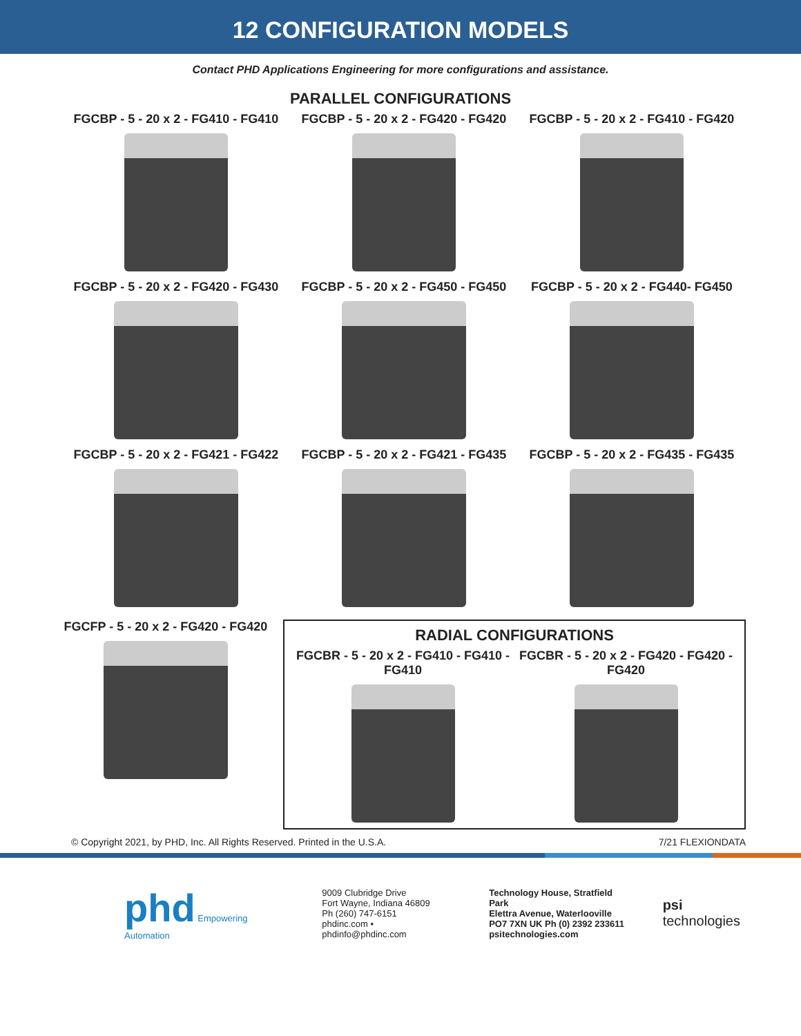12 CONFIGURATION MODELS
Contact PHD Applications Engineering for more configurations and assistance.
PARALLEL CONFIGURATIONS
FGCBP - 5 - 20 x 2 - FG410 - FG410
FGCBP - 5 - 20 x 2 - FG420 - FG420
FGCBP - 5 - 20 x 2 - FG410 - FG420
FGCBP - 5 - 20 x 2 - FG420 - FG430
FGCBP - 5 - 20 x 2 - FG450 - FG450
FGCBP - 5 - 20 x 2 - FG440- FG450
FGCBP - 5 - 20 x 2 - FG421 - FG422
FGCBP - 5 - 20 x 2 - FG421 - FG435
FGCBP - 5 - 20 x 2 - FG435 - FG435
FGCFP - 5 - 20 x 2 - FG420 - FG420
RADIAL CONFIGURATIONS
FGCBR - 5 - 20 x 2 - FG410 - FG410 -
FG410
FGCBR - 5 - 20 x 2 - FG420 - FG420 -
FG420
© Copyright 2021, by PHD, Inc. All Rights Reserved. Printed in the U.S.A. 7/21 FLEXIONDATA
phd Empowering Automation
9009 Clubridge Drive
Fort Wayne, Indiana 46809
Ph (260) 747-6151
phdinc.com • phdinfo@phdinc.com
Technology House, Stratfield Park
Elettra Avenue, Waterlooville
PO7 7XN UK Ph (0) 2392 233611
psitechnologies.com
psi technologies